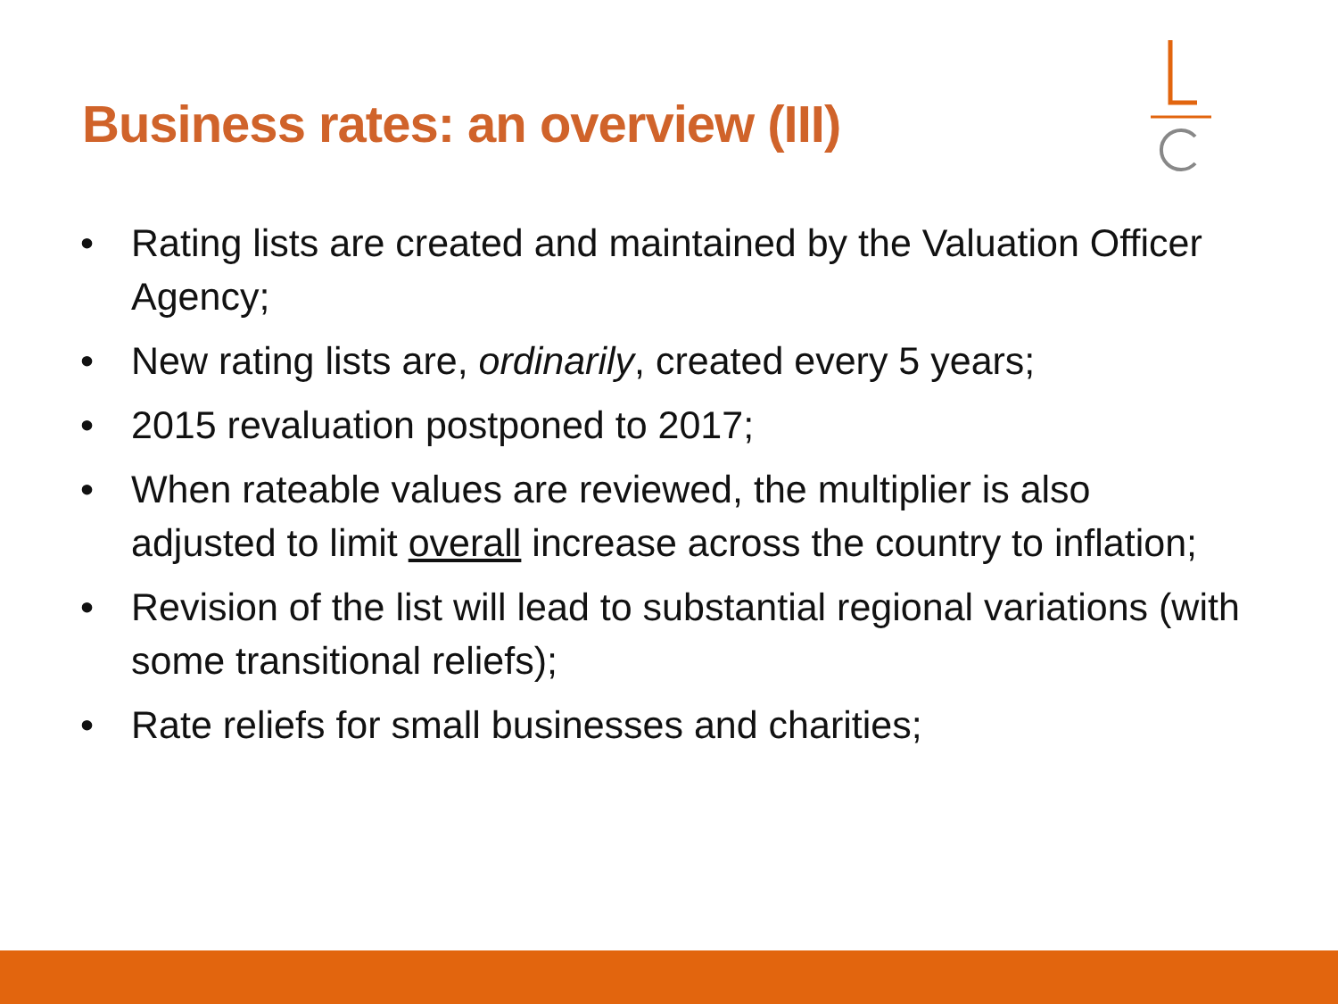Business rates: an overview (III)
• Rating lists are created and maintained by the Valuation Officer Agency;
• New rating lists are, ordinarily, created every 5 years;
• 2015 revaluation postponed to 2017;
• When rateable values are reviewed, the multiplier is also adjusted to limit overall increase across the country to inflation;
• Revision of the list will lead to substantial regional variations (with some transitional reliefs);
• Rate reliefs for small businesses and charities;